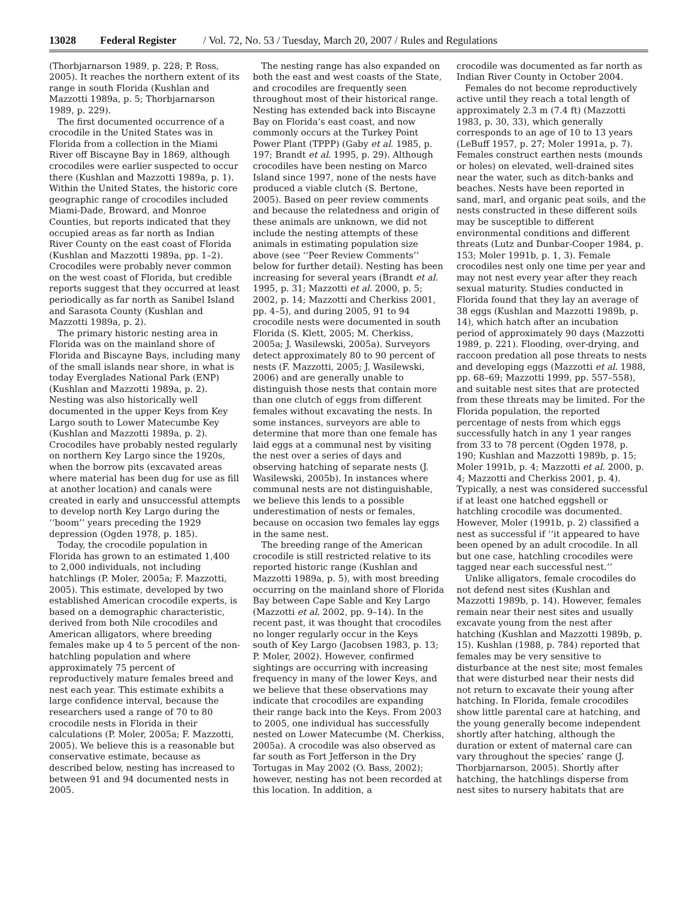13028 Federal Register / Vol. 72, No. 53 / Tuesday, March 20, 2007 / Rules and Regulations
(Thorbjarnarson 1989, p. 228; P. Ross, 2005). It reaches the northern extent of its range in south Florida (Kushlan and Mazzotti 1989a, p. 5; Thorbjarnarson 1989, p. 229).
The first documented occurrence of a crocodile in the United States was in Florida from a collection in the Miami River off Biscayne Bay in 1869, although crocodiles were earlier suspected to occur there (Kushlan and Mazzotti 1989a, p. 1). Within the United States, the historic core geographic range of crocodiles included Miami-Dade, Broward, and Monroe Counties, but reports indicated that they occupied areas as far north as Indian River County on the east coast of Florida (Kushlan and Mazzotti 1989a, pp. 1–2). Crocodiles were probably never common on the west coast of Florida, but credible reports suggest that they occurred at least periodically as far north as Sanibel Island and Sarasota County (Kushlan and Mazzotti 1989a, p. 2).
The primary historic nesting area in Florida was on the mainland shore of Florida and Biscayne Bays, including many of the small islands near shore, in what is today Everglades National Park (ENP) (Kushlan and Mazzotti 1989a, p. 2). Nesting was also historically well documented in the upper Keys from Key Largo south to Lower Matecumbe Key (Kushlan and Mazzotti 1989a, p. 2). Crocodiles have probably nested regularly on northern Key Largo since the 1920s, when the borrow pits (excavated areas where material has been dug for use as fill at another location) and canals were created in early and unsuccessful attempts to develop north Key Largo during the ‘‘boom’’ years preceding the 1929 depression (Ogden 1978, p. 185).
Today, the crocodile population in Florida has grown to an estimated 1,400 to 2,000 individuals, not including hatchlings (P. Moler, 2005a; F. Mazzotti, 2005). This estimate, developed by two established American crocodile experts, is based on a demographic characteristic, derived from both Nile crocodiles and American alligators, where breeding females make up 4 to 5 percent of the non-hatchling population and where approximately 75 percent of reproductively mature females breed and nest each year. This estimate exhibits a large confidence interval, because the researchers used a range of 70 to 80 crocodile nests in Florida in their calculations (P. Moler, 2005a; F. Mazzotti, 2005). We believe this is a reasonable but conservative estimate, because as described below, nesting has increased to between 91 and 94 documented nests in 2005.
The nesting range has also expanded on both the east and west coasts of the State, and crocodiles are frequently seen throughout most of their historical range. Nesting has extended back into Biscayne Bay on Florida’s east coast, and now commonly occurs at the Turkey Point Power Plant (TPPP) (Gaby et al. 1985, p. 197; Brandt et al. 1995, p. 29). Although crocodiles have been nesting on Marco Island since 1997, none of the nests have produced a viable clutch (S. Bertone, 2005). Based on peer review comments and because the relatedness and origin of these animals are unknown, we did not include the nesting attempts of these animals in estimating population size above (see ‘‘Peer Review Comments’’ below for further detail). Nesting has been increasing for several years (Brandt et al. 1995, p. 31; Mazzotti et al. 2000, p. 5; 2002, p. 14; Mazzotti and Cherkiss 2001, pp. 4–5), and during 2005, 91 to 94 crocodile nests were documented in south Florida (S. Klett, 2005; M. Cherkiss, 2005a; J. Wasilewski, 2005a). Surveyors detect approximately 80 to 90 percent of nests (F. Mazzotti, 2005; J. Wasilewski, 2006) and are generally unable to distinguish those nests that contain more than one clutch of eggs from different females without excavating the nests. In some instances, surveyors are able to determine that more than one female has laid eggs at a communal nest by visiting the nest over a series of days and observing hatching of separate nests (J. Wasilewski, 2005b). In instances where communal nests are not distinguishable, we believe this lends to a possible underestimation of nests or females, because on occasion two females lay eggs in the same nest.
The breeding range of the American crocodile is still restricted relative to its reported historic range (Kushlan and Mazzotti 1989a, p. 5), with most breeding occurring on the mainland shore of Florida Bay between Cape Sable and Key Largo (Mazzotti et al. 2002, pp. 9–14). In the recent past, it was thought that crocodiles no longer regularly occur in the Keys south of Key Largo (Jacobsen 1983, p. 13; P. Moler, 2002). However, confirmed sightings are occurring with increasing frequency in many of the lower Keys, and we believe that these observations may indicate that crocodiles are expanding their range back into the Keys. From 2003 to 2005, one individual has successfully nested on Lower Matecumbe (M. Cherkiss, 2005a). A crocodile was also observed as far south as Fort Jefferson in the Dry Tortugas in May 2002 (O. Bass, 2002); however, nesting has not been recorded at this location. In addition, a
crocodile was documented as far north as Indian River County in October 2004.
Females do not become reproductively active until they reach a total length of approximately 2.3 m (7.4 ft) (Mazzotti 1983, p. 30, 33), which generally corresponds to an age of 10 to 13 years (LeBuff 1957, p. 27; Moler 1991a, p. 7). Females construct earthen nests (mounds or holes) on elevated, well-drained sites near the water, such as ditch-banks and beaches. Nests have been reported in sand, marl, and organic peat soils, and the nests constructed in these different soils may be susceptible to different environmental conditions and different threats (Lutz and Dunbar-Cooper 1984, p. 153; Moler 1991b, p. 1, 3). Female crocodiles nest only one time per year and may not nest every year after they reach sexual maturity. Studies conducted in Florida found that they lay an average of 38 eggs (Kushlan and Mazzotti 1989b, p. 14), which hatch after an incubation period of approximately 90 days (Mazzotti 1989, p. 221). Flooding, over-drying, and raccoon predation all pose threats to nests and developing eggs (Mazzotti et al. 1988, pp. 68–69; Mazzotti 1999, pp. 557–558), and suitable nest sites that are protected from these threats may be limited. For the Florida population, the reported percentage of nests from which eggs successfully hatch in any 1 year ranges from 33 to 78 percent (Ogden 1978, p. 190; Kushlan and Mazzotti 1989b, p. 15; Moler 1991b, p. 4; Mazzotti et al. 2000, p. 4; Mazzotti and Cherkiss 2001, p. 4). Typically, a nest was considered successful if at least one hatched eggshell or hatchling crocodile was documented. However, Moler (1991b, p. 2) classified a nest as successful if ‘‘it appeared to have been opened by an adult crocodile. In all but one case, hatchling crocodiles were tagged near each successful nest.’’
Unlike alligators, female crocodiles do not defend nest sites (Kushlan and Mazzotti 1989b, p. 14). However, females remain near their nest sites and usually excavate young from the nest after hatching (Kushlan and Mazzotti 1989b, p. 15). Kushlan (1988, p. 784) reported that females may be very sensitive to disturbance at the nest site; most females that were disturbed near their nests did not return to excavate their young after hatching. In Florida, female crocodiles show little parental care at hatching, and the young generally become independent shortly after hatching, although the duration or extent of maternal care can vary throughout the species’ range (J. Thorbjarnarson, 2005). Shortly after hatching, the hatchlings disperse from nest sites to nursery habitats that are